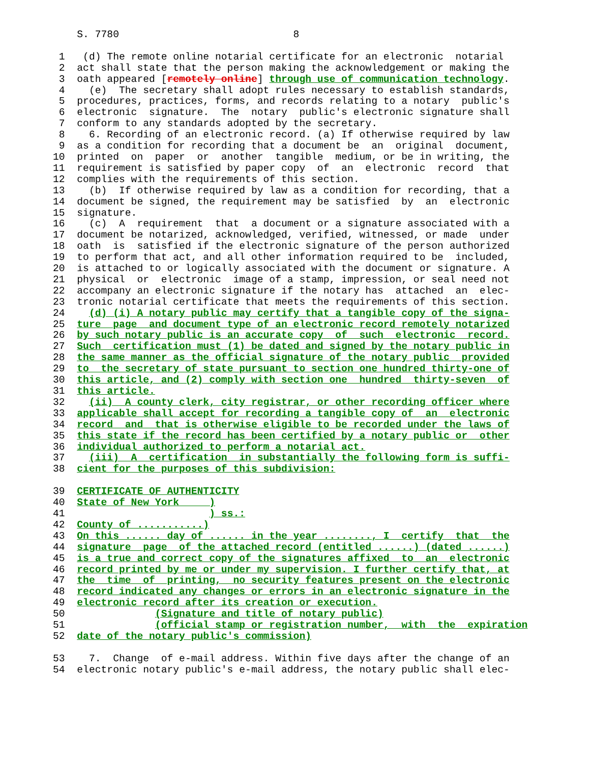S. 7780                             8

 1   (d) The remote online notarial certificate for an electronic  notarial
 2  act shall state that the person making the acknowledgement or making the
 3  oath appeared [remotely online] through use of communication technology.
 4    (e)  The secretary shall adopt rules necessary to establish standards,
 5  procedures, practices, forms, and records relating to a notary  public's
 6  electronic  signature.  The  notary  public's electronic signature shall
 7  conform to any standards adopted by the secretary.
 8    6. Recording of an electronic record. (a) If otherwise required by law
 9  as a condition for recording that a document be  an  original  document,
10  printed  on  paper  or  another  tangible  medium, or be in writing, the
11  requirement is satisfied by paper copy  of  an  electronic  record  that
12  complies with the requirements of this section.
13    (b)  If otherwise required by law as a condition for recording, that a
14  document be signed, the requirement may be satisfied  by  an  electronic
15  signature.
16    (c)  A  requirement  that  a document or a signature associated with a
17  document be notarized, acknowledged, verified, witnessed, or made  under
18  oath  is  satisfied if the electronic signature of the person authorized
19  to perform that act, and all other information required to be  included,
20  is attached to or logically associated with the document or signature. A
21  physical  or  electronic  image of a stamp, impression, or seal need not
22  accompany an electronic signature if the notary has  attached  an  elec-
23  tronic notarial certificate that meets the requirements of this section.
24    (d) (i) A notary public may certify that a tangible copy of the signa-
25  ture  page  and document type of an electronic record remotely notarized
26  by such notary public is an accurate copy  of  such  electronic  record.
27  Such  certification must (1) be dated and signed by the notary public in
28  the same manner as the official signature of the notary public  provided
29  to  the secretary of state pursuant to section one hundred thirty-one of
30  this article, and (2) comply with section one  hundred  thirty-seven  of
31  this article.
32    (ii)  A county clerk, city registrar, or other recording officer where
33  applicable shall accept for recording a tangible copy of  an  electronic
34  record  and  that is otherwise eligible to be recorded under the laws of
35  this state if the record has been certified by a notary public or  other
36  individual authorized to perform a notarial act.
37    (iii)  A  certification  in substantially the following form is suffi-
38  cient for the purposes of this subdivision:

39  CERTIFICATE OF AUTHENTICITY
40  State of New York     )
41                        ) ss.:
42  County of ...........)
43  On this ...... day of ...... in the year ........, I  certify  that  the
44  signature  page  of the attached record (entitled ......) (dated ......)
45  is a true and correct copy of the signatures affixed  to  an  electronic
46  record printed by me or under my supervision. I further certify that, at
47  the  time  of  printing,  no security features present on the electronic
48  record indicated any changes or errors in an electronic signature in the
49  electronic record after its creation or execution.
50               (Signature and title of notary public)
51               (official stamp or registration number,  with  the  expiration
52  date of the notary public's commission)

53    7.  Change  of e-mail address. Within five days after the change of an
54  electronic notary public's e-mail address, the notary public shall elec-